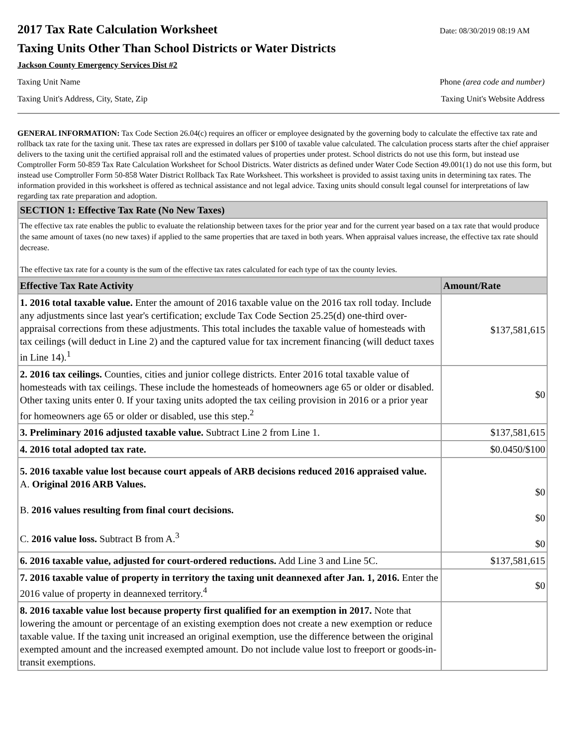2017 Tax Rate Calculation Worksheet
Date: 08/30/2019 08:19 AM
Taxing Units Other Than School Districts or Water Districts
Jackson County Emergency Services Dist #2
Taxing Unit Name Phone (area code and number)
Taxing Unit's Address, City, State, Zip Taxing Unit's Website Address
GENERAL INFORMATION: Tax Code Section 26.04(c) requires an officer or employee designated by the governing body to calculate the effective tax rate and rollback tax rate for the taxing unit. These tax rates are expressed in dollars per $100 of taxable value calculated. The calculation process starts after the chief appraiser delivers to the taxing unit the certified appraisal roll and the estimated values of properties under protest. School districts do not use this form, but instead use Comptroller Form 50-859 Tax Rate Calculation Worksheet for School Districts. Water districts as defined under Water Code Section 49.001(1) do not use this form, but instead use Comptroller Form 50-858 Water District Rollback Tax Rate Worksheet. This worksheet is provided to assist taxing units in determining tax rates. The information provided in this worksheet is offered as technical assistance and not legal advice. Taxing units should consult legal counsel for interpretations of law regarding tax rate preparation and adoption.
| SECTION 1: Effective Tax Rate (No New Taxes) | |
| --- | --- |
| The effective tax rate enables the public to evaluate the relationship between taxes for the prior year and for the current year based on a tax rate that would produce the same amount of taxes (no new taxes) if applied to the same properties that are taxed in both years. When appraisal values increase, the effective tax rate should decrease. The effective tax rate for a county is the sum of the effective tax rates calculated for each type of tax the county levies. | |
| Effective Tax Rate Activity | Amount/Rate |
| 1. 2016 total taxable value. Enter the amount of 2016 taxable value on the 2016 tax roll today. Include any adjustments since last year's certification; exclude Tax Code Section 25.25(d) one-third over-appraisal corrections from these adjustments. This total includes the taxable value of homesteads with tax ceilings (will deduct in Line 2) and the captured value for tax increment financing (will deduct taxes in Line 14).<sup>1</sup> | $137,581,615 |
| 2. 2016 tax ceilings. Counties, cities and junior college districts. Enter 2016 total taxable value of homesteads with tax ceilings. These include the homesteads of homeowners age 65 or older or disabled. Other taxing units enter 0. If your taxing units adopted the tax ceiling provision in 2016 or a prior year for homeowners age 65 or older or disabled, use this step.<sup>2</sup> | $0 |
| 3. Preliminary 2016 adjusted taxable value. Subtract Line 2 from Line 1. | $137,581,615 |
| 4. 2016 total adopted tax rate. | $0.0450/$100 |
| 5. 2016 taxable value lost because court appeals of ARB decisions reduced 2016 appraised value. A. Original 2016 ARB Values. B. 2016 values resulting from final court decisions. C. 2016 value loss. Subtract B from A.<sup>3</sup> | $0 $0 $0 |
| 6. 2016 taxable value, adjusted for court-ordered reductions. Add Line 3 and Line 5C. | $137,581,615 |
| 7. 2016 taxable value of property in territory the taxing unit deannexed after Jan. 1, 2016. Enter the 2016 value of property in deannexed territory.<sup>4</sup> | $0 |
| 8. 2016 taxable value lost because property first qualified for an exemption in 2017. Note that lowering the amount or percentage of an existing exemption does not create a new exemption or reduce taxable value. If the taxing unit increased an original exemption, use the difference between the original exempted amount and the increased exempted amount. Do not include value lost to freeport or goods-in-transit exemptions. | |